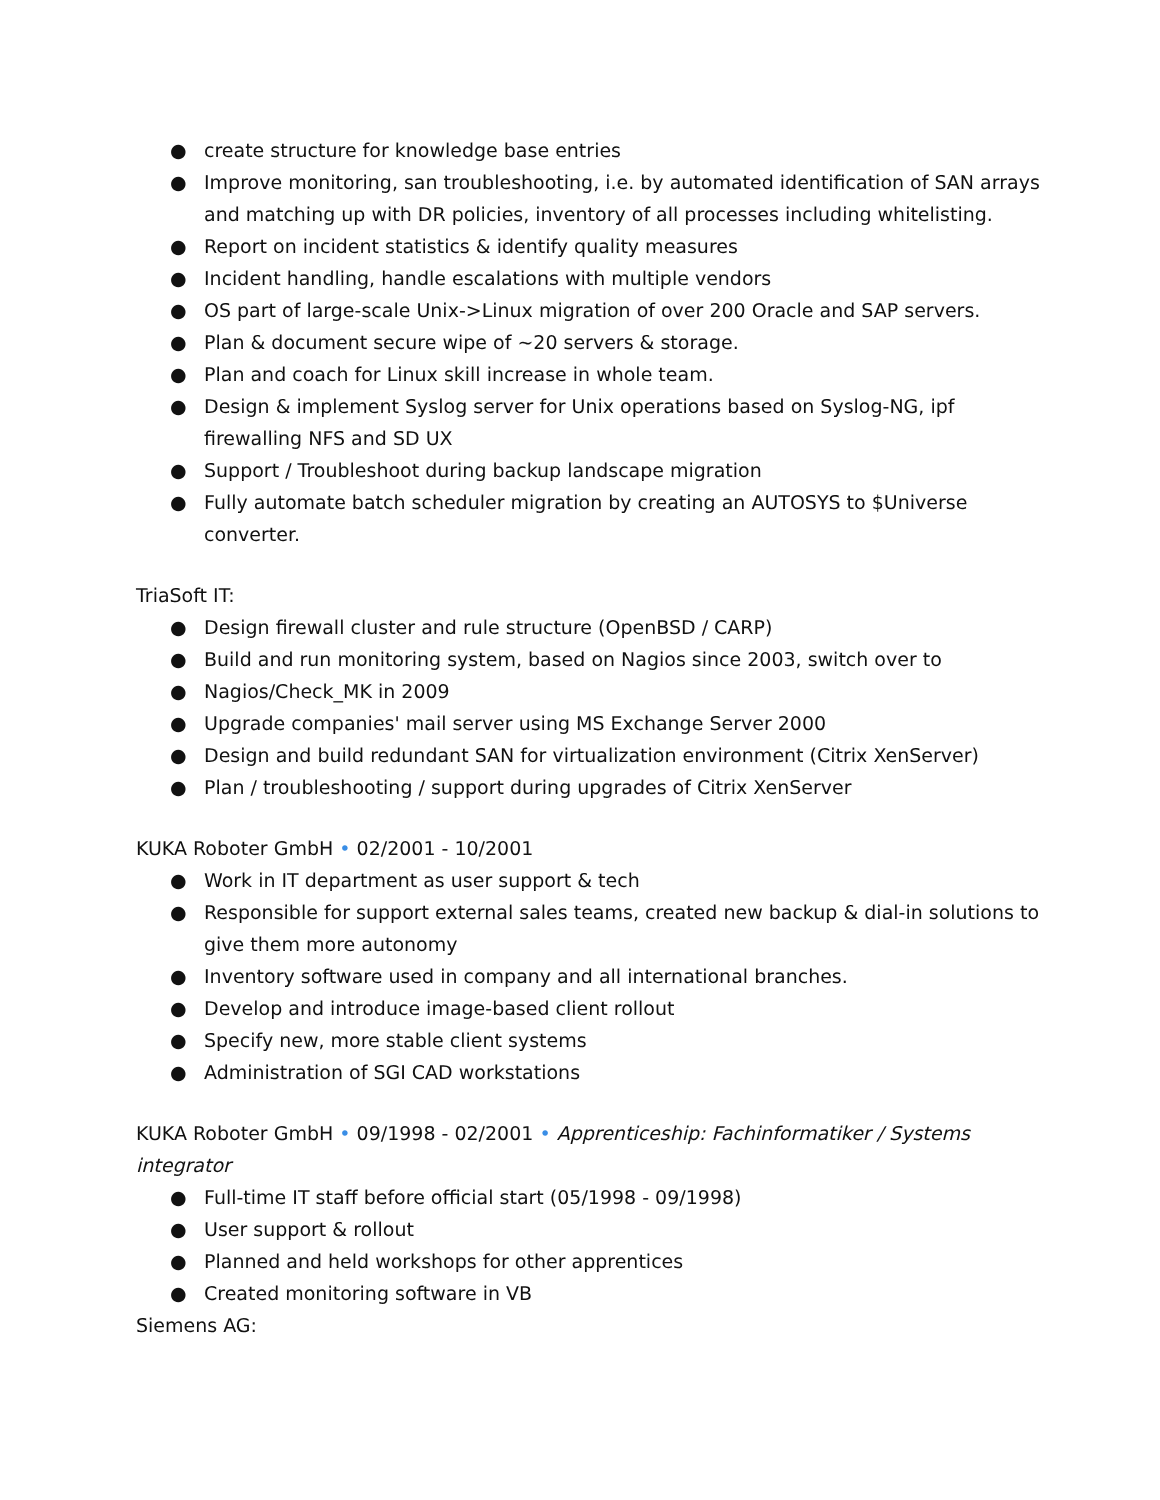● create structure for knowledge base entries
● Improve monitoring, san troubleshooting, i.e. by automated identification of SAN arrays and matching up with DR policies, inventory of all processes including whitelisting.
● Report on incident statistics & identify quality measures
● Incident handling, handle escalations with multiple vendors
● OS part of large-scale Unix->Linux migration of over 200 Oracle and SAP servers.
● Plan & document secure wipe of ~20 servers & storage.
● Plan and coach for Linux skill increase in whole team.
● Design & implement Syslog server for Unix operations based on Syslog-NG, ipf firewalling NFS and SD UX
● Support / Troubleshoot during backup landscape migration
● Fully automate batch scheduler migration by creating an AUTOSYS to $Universe converter.
TriaSoft IT:
● Design firewall cluster and rule structure (OpenBSD / CARP)
● Build and run monitoring system, based on Nagios since 2003, switch over to
● Nagios/Check_MK in 2009
● Upgrade companies' mail server using MS Exchange Server 2000
● Design and build redundant SAN for virtualization environment (Citrix XenServer)
● Plan / troubleshooting / support during upgrades of Citrix XenServer
KUKA Roboter GmbH • 02/2001 - 10/2001
● Work in IT department as user support & tech
● Responsible for support external sales teams, created new backup & dial-in solutions to give them more autonomy
● Inventory software used in company and all international branches.
● Develop and introduce image-based client rollout
● Specify new, more stable client systems
● Administration of SGI CAD workstations
KUKA Roboter GmbH • 09/1998 - 02/2001 • Apprenticeship: Fachinformatiker / Systems integrator
● Full-time IT staff before official start (05/1998 - 09/1998)
● User support & rollout
● Planned and held workshops for other apprentices
● Created monitoring software in VB
Siemens AG: